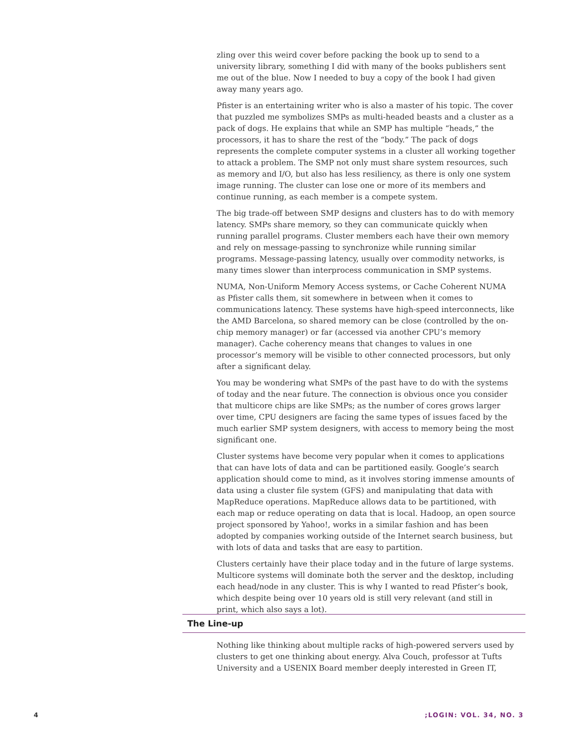zling over this weird cover before packing the book up to send to a university library, something I did with many of the books publishers sent me out of the blue. Now I needed to buy a copy of the book I had given away many years ago.
Pfister is an entertaining writer who is also a master of his topic. The cover that puzzled me symbolizes SMPs as multi-headed beasts and a cluster as a pack of dogs. He explains that while an SMP has multiple “heads,” the processors, it has to share the rest of the “body.” The pack of dogs represents the complete computer systems in a cluster all working together to attack a problem. The SMP not only must share system resources, such as memory and I/O, but also has less resiliency, as there is only one system image running. The cluster can lose one or more of its members and continue running, as each member is a compete system.
The big trade-off between SMP designs and clusters has to do with memory latency. SMPs share memory, so they can communicate quickly when running parallel programs. Cluster members each have their own memory and rely on message-passing to synchronize while running similar programs. Message-passing latency, usually over commodity networks, is many times slower than interprocess communication in SMP systems.
NUMA, Non-Uniform Memory Access systems, or Cache Coherent NUMA as Pfister calls them, sit somewhere in between when it comes to communications latency. These systems have high-speed interconnects, like the AMD Barcelona, so shared memory can be close (controlled by the on-chip memory manager) or far (accessed via another CPU’s memory manager). Cache coherency means that changes to values in one processor’s memory will be visible to other connected processors, but only after a significant delay.
You may be wondering what SMPs of the past have to do with the systems of today and the near future. The connection is obvious once you consider that multicore chips are like SMPs; as the number of cores grows larger over time, CPU designers are facing the same types of issues faced by the much earlier SMP system designers, with access to memory being the most significant one.
Cluster systems have become very popular when it comes to applications that can have lots of data and can be partitioned easily. Google’s search application should come to mind, as it involves storing immense amounts of data using a cluster file system (GFS) and manipulating that data with MapReduce operations. MapReduce allows data to be partitioned, with each map or reduce operating on data that is local. Hadoop, an open source project sponsored by Yahoo!, works in a similar fashion and has been adopted by companies working outside of the Internet search business, but with lots of data and tasks that are easy to partition.
Clusters certainly have their place today and in the future of large systems. Multicore systems will dominate both the server and the desktop, including each head/node in any cluster. This is why I wanted to read Pfister’s book, which despite being over 10 years old is still very relevant (and still in print, which also says a lot).
The Line-up
Nothing like thinking about multiple racks of high-powered servers used by clusters to get one thinking about energy. Alva Couch, professor at Tufts University and a USENIX Board member deeply interested in Green IT,
4 ;LOGIN: VOL. 34, NO. 3